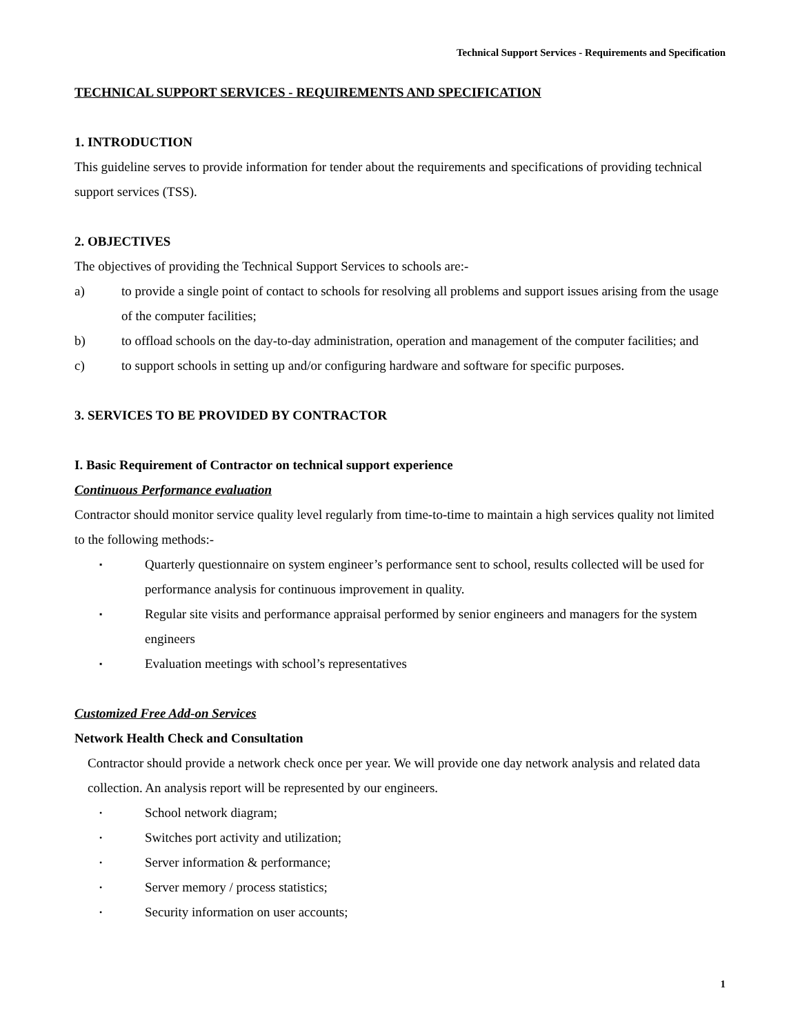Technical Support Services - Requirements and Specification
TECHNICAL SUPPORT SERVICES - REQUIREMENTS AND SPECIFICATION
1. INTRODUCTION
This guideline serves to provide information for tender about the requirements and specifications of providing technical support services (TSS).
2. OBJECTIVES
The objectives of providing the Technical Support Services to schools are:-
a) to provide a single point of contact to schools for resolving all problems and support issues arising from the usage of the computer facilities;
b) to offload schools on the day-to-day administration, operation and management of the computer facilities; and
c) to support schools in setting up and/or configuring hardware and software for specific purposes.
3. SERVICES TO BE PROVIDED BY CONTRACTOR
I. Basic Requirement of Contractor on technical support experience
Continuous Performance evaluation
Contractor should monitor service quality level regularly from time-to-time to maintain a high services quality not limited to the following methods:-
▪ Quarterly questionnaire on system engineer’s performance sent to school, results collected will be used for performance analysis for continuous improvement in quality.
▪ Regular site visits and performance appraisal performed by senior engineers and managers for the system engineers
▪ Evaluation meetings with school’s representatives
Customized Free Add-on Services
Network Health Check and Consultation
Contractor should provide a network check once per year. We will provide one day network analysis and related data collection. An analysis report will be represented by our engineers.
• School network diagram;
• Switches port activity and utilization;
• Server information & performance;
• Server memory / process statistics;
• Security information on user accounts;
1